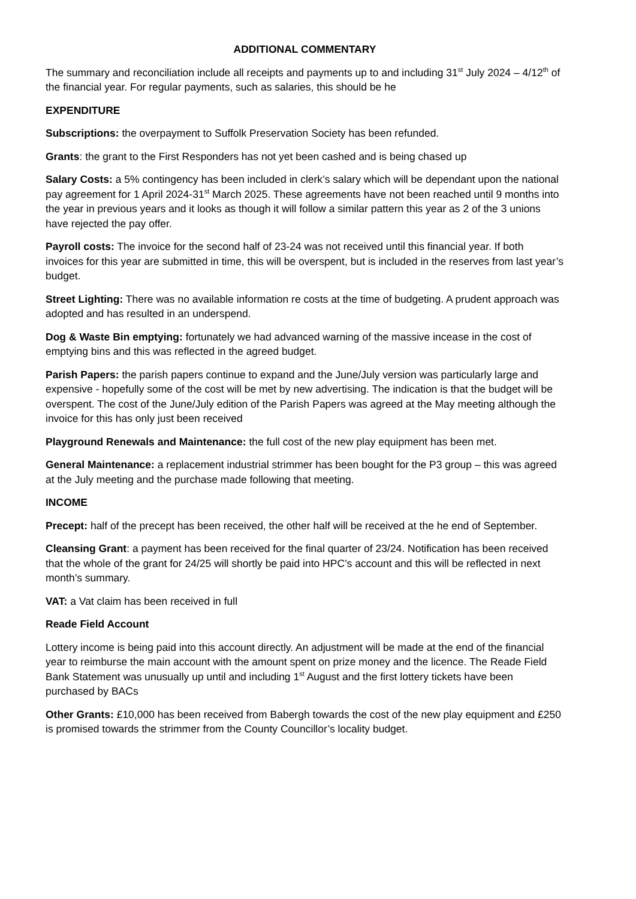ADDITIONAL COMMENTARY
The summary and reconciliation include all receipts and payments up to and including 31<sup>st</sup> July 2024 – 4/12<sup>th</sup> of the financial year. For regular payments, such as salaries, this should be he
EXPENDITURE
Subscriptions: the overpayment to Suffolk Preservation Society has been refunded.
Grants: the grant to the First Responders has not yet been cashed and is being chased up
Salary Costs: a 5% contingency has been included in clerk’s salary which will be dependant upon the national pay agreement for 1 April 2024-31<sup>st</sup> March 2025. These agreements have not been reached until 9 months into the year in previous years and it looks as though it will follow a similar pattern this year as 2 of the 3 unions have rejected the pay offer.
Payroll costs: The invoice for the second half of 23-24 was not received until this financial year. If both invoices for this year are submitted in time, this will be overspent, but is included in the reserves from last year’s budget.
Street Lighting: There was no available information re costs at the time of budgeting. A prudent approach was adopted and has resulted in an underspend.
Dog & Waste Bin emptying: fortunately we had advanced warning of the massive incease in the cost of emptying bins and this was reflected in the agreed budget.
Parish Papers: the parish papers continue to expand and the June/July version was particularly large and expensive - hopefully some of the cost will be met by new advertising. The indication is that the budget will be overspent. The cost of the June/July edition of the Parish Papers was agreed at the May meeting although the invoice for this has only just been received
Playground Renewals and Maintenance: the full cost of the new play equipment has been met.
General Maintenance: a replacement industrial strimmer has been bought for the P3 group – this was agreed at the July meeting and the purchase made following that meeting.
INCOME
Precept: half of the precept has been received, the other half will be received at the he end of September.
Cleansing Grant: a payment has been received for the final quarter of 23/24. Notification has been received that the whole of the grant for 24/25 will shortly be paid into HPC’s account and this will be reflected in next month’s summary.
VAT: a Vat claim has been received in full
Reade Field Account
Lottery income is being paid into this account directly. An adjustment will be made at the end of the financial year to reimburse the main account with the amount spent on prize money and the licence. The Reade Field Bank Statement was unusually up until and including 1<sup>st</sup> August and the first lottery tickets have been purchased by BACs
Other Grants: £10,000 has been received from Babergh towards the cost of the new play equipment and £250 is promised towards the strimmer from the County Councillor’s locality budget.